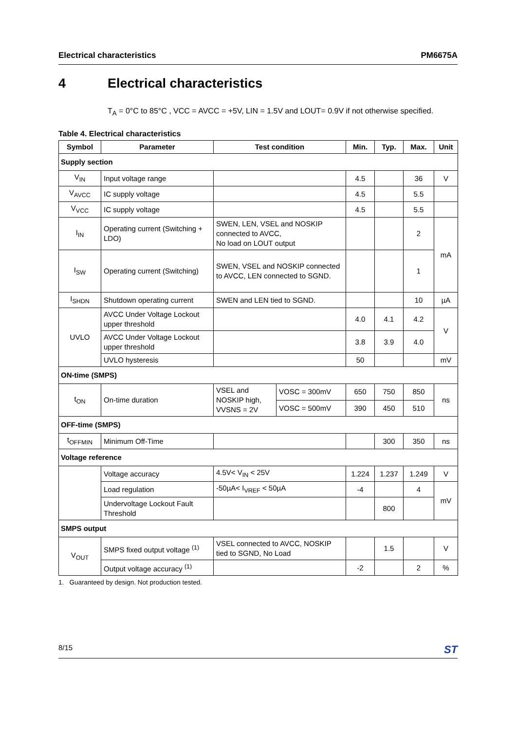Electrical characteristics PM6675A
4 Electrical characteristics
T<sub>A</sub> = 0°C to 85°C , VCC = AVCC = +5V, LIN = 1.5V and LOUT= 0.9V if not otherwise specified.
Table 4. Electrical characteristics
| Symbol | Parameter | Test condition | | Min. | Typ. | Max. | Unit |
| --- | --- | --- | --- | --- | --- | --- | --- |
| Supply section | | | | | | | |
| V<sub>IN</sub> | Input voltage range | | | 4.5 | | 36 | V |
| V<sub>AVCC</sub> | IC supply voltage | | | 4.5 | | 5.5 | |
| V<sub>VCC</sub> | IC supply voltage | | | 4.5 | | 5.5 | |
| I<sub>IN</sub> | Operating current (Switching + LDO) | SWEN, LEN, VSEL and NOSKIP connected to AVCC, No load on LOUT output | | | | 2 | mA |
| I<sub>SW</sub> | Operating current (Switching) | SWEN, VSEL and NOSKIP connected to AVCC, LEN connected to SGND. | | | | 1 | |
| I<sub>SHDN</sub> | Shutdown operating current | SWEN and LEN tied to SGND. | | | | 10 | µA |
| UVLO | AVCC Under Voltage Lockout upper threshold | | | 4.0 | 4.1 | 4.2 | V |
| | AVCC Under Voltage Lockout upper threshold | | | 3.8 | 3.9 | 4.0 | |
| | UVLO hysteresis | | | 50 | | | mV |
| ON-time (SMPS) | | | | | | | |
| t<sub>ON</sub> | On-time duration | VSEL and NOSKIP high, VVSNS = 2V | VOSC = 300mV | 650 | 750 | 850 | ns |
| | | | VOSC = 500mV | 390 | 450 | 510 | |
| OFF-time (SMPS) | | | | | | | |
| t<sub>OFFMIN</sub> | Minimum Off-Time | | | | 300 | 350 | ns |
| Voltage reference | | | | | | | |
| | Voltage accuracy | 4.5V< V<sub>IN</sub> < 25V | | 1.224 | 1.237 | 1.249 | V |
| | Load regulation | -50µA< I<sub>VREF</sub> < 50µA | | -4 | | 4 | mV |
| | Undervoltage Lockout Fault Threshold | | | | 800 | | |
| SMPS output | | | | | | | |
| V<sub>OUT</sub> | SMPS fixed output voltage <sup>(1)</sup> | VSEL connected to AVCC, NOSKIP tied to SGND, No Load | | | 1.5 | | V |
| | Output voltage accuracy <sup>(1)</sup> | | | -2 | | 2 | % |
1. Guaranteed by design. Not production tested.
8/15 ST